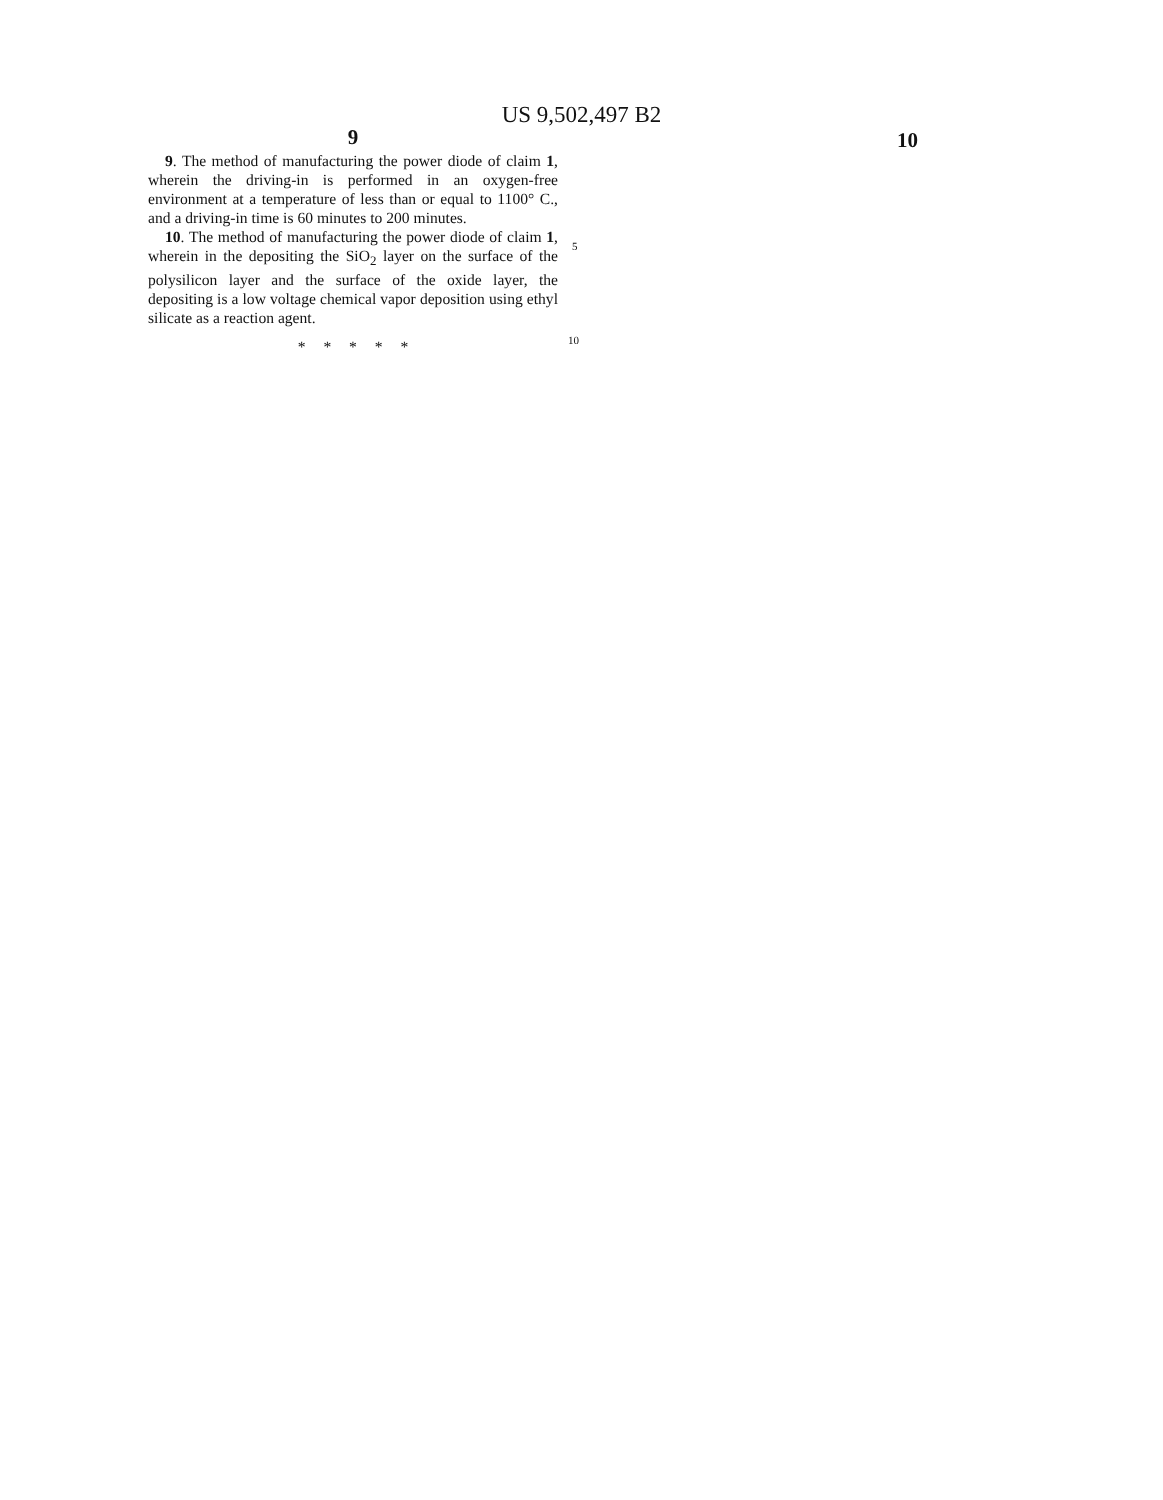US 9,502,497 B2
9
9. The method of manufacturing the power diode of claim 1, wherein the driving-in is performed in an oxygen-free environment at a temperature of less than or equal to 1100° C., and a driving-in time is 60 minutes to 200 minutes.
10. The method of manufacturing the power diode of claim 1, wherein in the depositing the SiO<sub>2</sub> layer on the surface of the polysilicon layer and the surface of the oxide layer, the depositing is a low voltage chemical vapor deposition using ethyl silicate as a reaction agent.
* * * * *
5
10
10